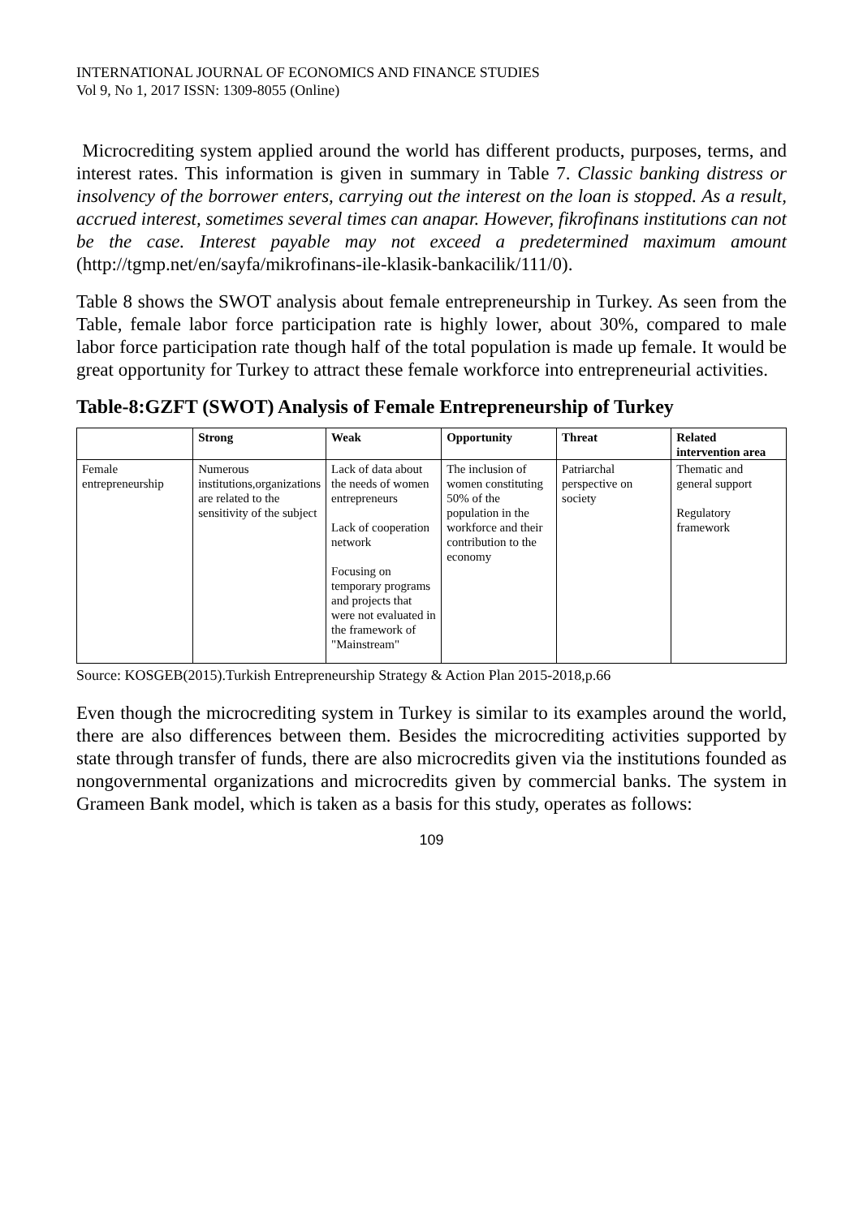INTERNATIONAL JOURNAL OF ECONOMICS AND FINANCE STUDIES
Vol 9, No 1, 2017 ISSN: 1309-8055 (Online)
Microcrediting system applied around the world has different products, purposes, terms, and interest rates. This information is given in summary in Table 7. Classic banking distress or insolvency of the borrower enters, carrying out the interest on the loan is stopped. As a result, accrued interest, sometimes several times can anapar. However, fikrofinans institutions can not be the case. Interest payable may not exceed a predetermined maximum amount (http://tgmp.net/en/sayfa/mikrofinans-ile-klasik-bankacilik/111/0).
Table 8 shows the SWOT analysis about female entrepreneurship in Turkey. As seen from the Table, female labor force participation rate is highly lower, about 30%, compared to male labor force participation rate though half of the total population is made up female. It would be great opportunity for Turkey to attract these female workforce into entrepreneurial activities.
Table-8:GZFT (SWOT) Analysis of Female Entrepreneurship of Turkey
| | Strong | Weak | Opportunity | Threat | Related intervention area |
| --- | --- | --- | --- | --- | --- |
| Female entrepreneurship | Numerous institutions,organizations are related to the sensitivity of the subject | Lack of data about the needs of women entrepreneurs Lack of cooperation network Focusing on temporary programs and projects that were not evaluated in the framework of "Mainstream" | The inclusion of women constituting 50% of the population in the workforce and their contribution to the economy | Patriarchal perspective on society | Thematic and general support Regulatory framework |
Source: KOSGEB(2015).Turkish Entrepreneurship Strategy & Action Plan 2015-2018,p.66
Even though the microcrediting system in Turkey is similar to its examples around the world, there are also differences between them. Besides the microcrediting activities supported by state through transfer of funds, there are also microcredits given via the institutions founded as nongovernmental organizations and microcredits given by commercial banks. The system in Grameen Bank model, which is taken as a basis for this study, operates as follows:
109